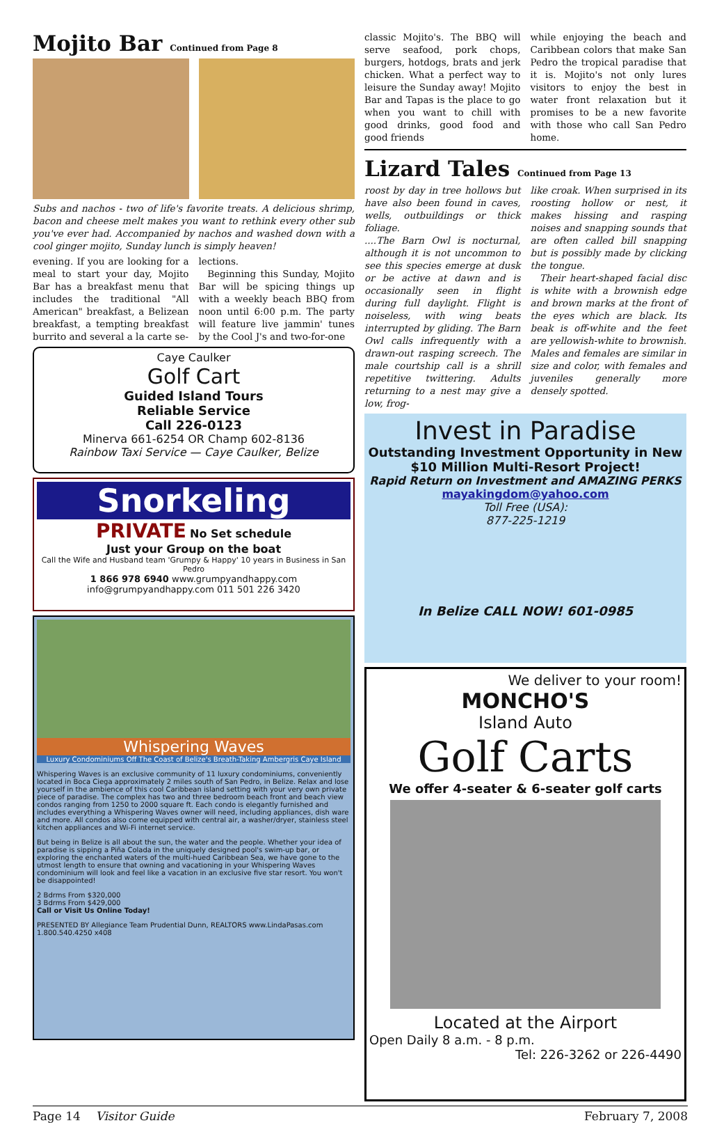Mojito Bar Continued from Page 8
Subs and nachos - two of life's favorite treats. A delicious shrimp, bacon and cheese melt makes you want to rethink every other sub you've ever had. Accompanied by nachos and washed down with a cool ginger mojito, Sunday lunch is simply heaven!
evening. If you are looking for a meal to start your day, Mojito Bar has a breakfast menu that includes the traditional "All American" breakfast, a Belizean breakfast, a tempting breakfast burrito and several a la carte se-
lections.
Beginning this Sunday, Mojito Bar will be spicing things up with a weekly beach BBQ from noon until 6:00 p.m. The party will feature live jammin' tunes by the Cool J's and two-for-one
Caye Caulker
Golf Cart
Guided Island Tours
Reliable Service
Call 226-0123
Minerva 661-6254 OR Champ 602-8136
Rainbow Taxi Service — Caye Caulker, Belize
Snorkeling
PRIVATE No Set schedule
Just your Group on the boat
Call the Wife and Husband team 'Grumpy & Happy' 10 years in Business in San Pedro
1 866 978 6940 www.grumpyandhappy.com info@grumpyandhappy.com 011 501 226 3420
Whispering Waves
Luxury Condominiums Off The Coast of Belize's Breath-Taking Ambergris Caye Island
Whispering Waves is an exclusive community of 11 luxury condominiums, conveniently located in Boca Ciega approximately 2 miles south of San Pedro, in Belize. Relax and lose yourself in the ambience of this cool Caribbean island setting with your very own private piece of paradise. The complex has two and three bedroom beach front and beach view condos ranging from 1250 to 2000 square ft. Each condo is elegantly furnished and includes everything a Whispering Waves owner will need, including appliances, dish ware and more. All condos also come equipped with central air, a washer/dryer, stainless steel kitchen appliances and Wi-Fi internet service.
But being in Belize is all about the sun, the water and the people. Whether your idea of paradise is sipping a Piña Colada in the uniquely designed pool's swim-up bar, or exploring the enchanted waters of the multi-hued Caribbean Sea, we have gone to the utmost length to ensure that owning and vacationing in your Whispering Waves condominium will look and feel like a vacation in an exclusive five star resort. You won't be disappointed!
2 Bdrms From $320,000
3 Bdrms From $429,000
Call or Visit Us Online Today!
PRESENTED BY Allegiance Team Prudential Dunn, REALTORS www.LindaPasas.com 1.800.540.4250 x408
classic Mojito's. The BBQ will serve seafood, pork chops, burgers, hotdogs, brats and jerk chicken. What a perfect way to leisure the Sunday away! Mojito Bar and Tapas is the place to go when you want to chill with good drinks, good food and good friends
while enjoying the beach and Caribbean colors that make San Pedro the tropical paradise that it is. Mojito's not only lures visitors to enjoy the best in water front relaxation but it promises to be a new favorite with those who call San Pedro home.
Lizard Tales Continued from Page 13
roost by day in tree hollows but have also been found in caves, wells, outbuildings or thick foliage.
....The Barn Owl is nocturnal, although it is not uncommon to see this species emerge at dusk or be active at dawn and is occasionally seen in flight during full daylight. Flight is noiseless, with wing beats interrupted by gliding. The Barn Owl calls infrequently with a drawn-out rasping screech. The male courtship call is a shrill repetitive twittering. Adults returning to a nest may give a low, frog-
like croak. When surprised in its roosting hollow or nest, it makes hissing and rasping noises and snapping sounds that are often called bill snapping but is possibly made by clicking the tongue.
Their heart-shaped facial disc is white with a brownish edge and brown marks at the front of the eyes which are black. Its beak is off-white and the feet are yellowish-white to brownish. Males and females are similar in size and color, with females and juveniles generally more densely spotted.
Invest in Paradise
Outstanding Investment Opportunity in New $10 Million Multi-Resort Project!
Rapid Return on Investment and AMAZING PERKS
mayakingdom@yahoo.com
Toll Free (USA):
877-225-1219
In Belize CALL NOW! 601-0985
We deliver to your room!
MONCHO'S
Island Auto
Golf Carts
We offer 4-seater & 6-seater golf carts
Located at the Airport
Open Daily 8 a.m. - 8 p.m.
Tel: 226-3262 or 226-4490
Page 14 Visitor Guide February 7, 2008